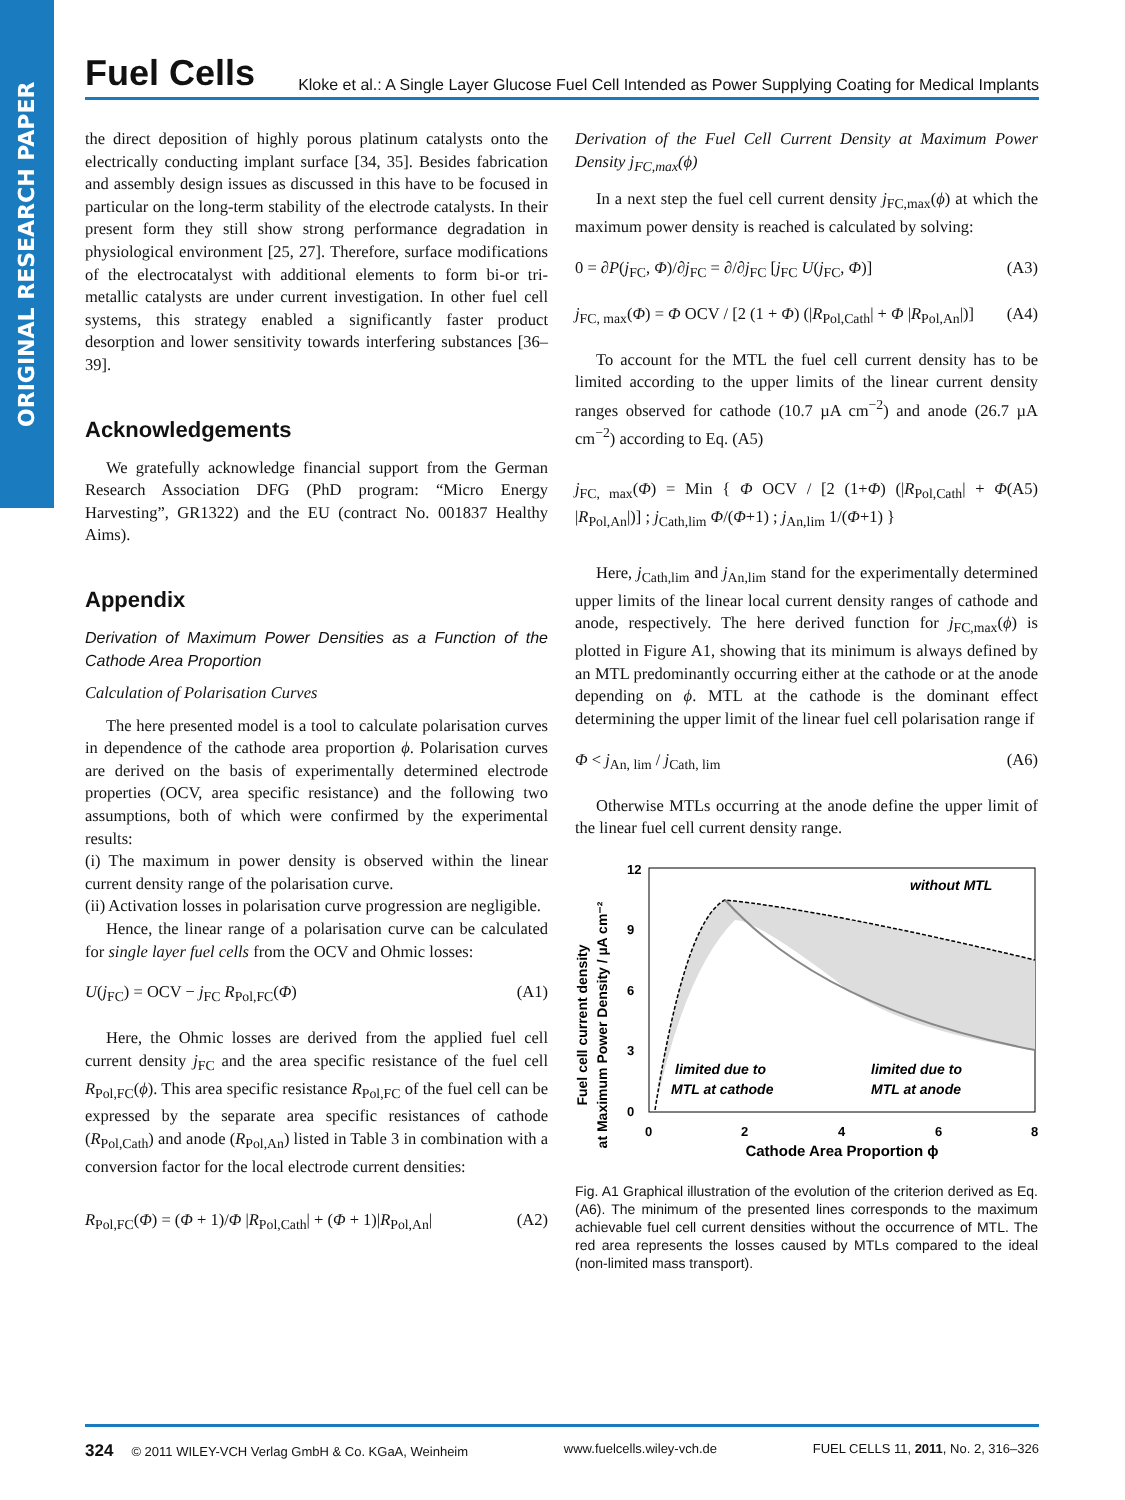ORIGINAL RESEARCH PAPER
Fuel Cells Kloke et al.: A Single Layer Glucose Fuel Cell Intended as Power Supplying Coating for Medical Implants
the direct deposition of highly porous platinum catalysts onto the electrically conducting implant surface [34, 35]. Besides fabrication and assembly design issues as discussed in this have to be focused in particular on the long-term stability of the electrode catalysts. In their present form they still show strong performance degradation in physiological environment [25, 27]. Therefore, surface modifications of the electrocatalyst with additional elements to form bi-or tri- metallic catalysts are under current investigation. In other fuel cell systems, this strategy enabled a significantly faster product desorption and lower sensitivity towards interfering substances [36–39].
Acknowledgements
We gratefully acknowledge financial support from the German Research Association DFG (PhD program: “Micro Energy Harvesting”, GR1322) and the EU (contract No. 001837 Healthy Aims).
Appendix
Derivation of Maximum Power Densities as a Function of the Cathode Area Proportion
Calculation of Polarisation Curves
The here presented model is a tool to calculate polarisation curves in dependence of the cathode area proportion ϕ. Polarisation curves are derived on the basis of experimentally determined electrode properties (OCV, area specific resistance) and the following two assumptions, both of which were confirmed by the experimental results:
(i) The maximum in power density is observed within the linear current density range of the polarisation curve.
(ii) Activation losses in polarisation curve progression are negligible.
Hence, the linear range of a polarisation curve can be calculated for single layer fuel cells from the OCV and Ohmic losses:
U(j<sub>FC</sub>) = OCV − j<sub>FC</sub> R<sub>Pol,FC</sub>(Φ) (A1)
Here, the Ohmic losses are derived from the applied fuel cell current density j<sub>FC</sub> and the area specific resistance of the fuel cell R<sub>Pol,FC</sub>(ϕ). This area specific resistance R<sub>Pol,FC</sub> of the fuel cell can be expressed by the separate area specific resistances of cathode (R<sub>Pol,Cath</sub>) and anode (R<sub>Pol,An</sub>) listed in Table 3 in combination with a conversion factor for the local electrode current densities:
R<sub>Pol,FC</sub>(Φ) = (Φ + 1)/Φ |R<sub>Pol,Cath</sub>| + (Φ + 1)|R<sub>Pol,An</sub>| (A2)
Derivation of the Fuel Cell Current Density at Maximum Power Density j<sub>FC,max</sub>(ϕ)
In a next step the fuel cell current density j<sub>FC,max</sub>(ϕ) at which the maximum power density is reached is calculated by solving:
0 = ∂P(j<sub>FC</sub>, Φ)/∂j<sub>FC</sub> = ∂/∂j<sub>FC</sub> [j<sub>FC</sub> U(j<sub>FC</sub>, Φ)] (A3)
j<sub>FC, max</sub>(Φ) = Φ OCV / [2 (1 + Φ) (|R<sub>Pol,Cath</sub>| + Φ |R<sub>Pol,An</sub>|)] (A4)
To account for the MTL the fuel cell current density has to be limited according to the upper limits of the linear current density ranges observed for cathode (10.7 µA cm<sup>−2</sup>) and anode (26.7 µA cm<sup>−2</sup>) according to Eq. (A5)
j<sub>FC, max</sub>(Φ) = Min { Φ OCV / [2 (1+Φ) (|R<sub>Pol,Cath</sub>| + Φ |R<sub>Pol,An</sub>|)] ; j<sub>Cath,lim</sub> Φ/(Φ+1) ; j<sub>An,lim</sub> 1/(Φ+1) } (A5)
Here, j<sub>Cath,lim</sub> and j<sub>An,lim</sub> stand for the experimentally determined upper limits of the linear local current density ranges of cathode and anode, respectively. The here derived function for j<sub>FC,max</sub>(ϕ) is plotted in Figure A1, showing that its minimum is always defined by an MTL predominantly occurring either at the cathode or at the anode depending on ϕ. MTL at the cathode is the dominant effect determining the upper limit of the linear fuel cell polarisation range if
Φ < j<sub>An, lim</sub> / j<sub>Cath, lim</sub> (A6)
Otherwise MTLs occurring at the anode define the upper limit of the linear fuel cell current density range.
Fuel cell current density
at Maximum Power Density / µA cm⁻²
12
9
6
3
0
0
2
4
6
8
Cathode Area Proportion ϕ
without MTL
limited due to
MTL at cathode
limited due to
MTL at anode
Fig. A1 Graphical illustration of the evolution of the criterion derived as Eq. (A6). The minimum of the presented lines corresponds to the maximum achievable fuel cell current densities without the occurrence of MTL. The red area represents the losses caused by MTLs compared to the ideal (non-limited mass transport).
324 © 2011 WILEY-VCH Verlag GmbH & Co. KGaA, Weinheim www.fuelcells.wiley-vch.de FUEL CELLS 11, 2011, No. 2, 316–326